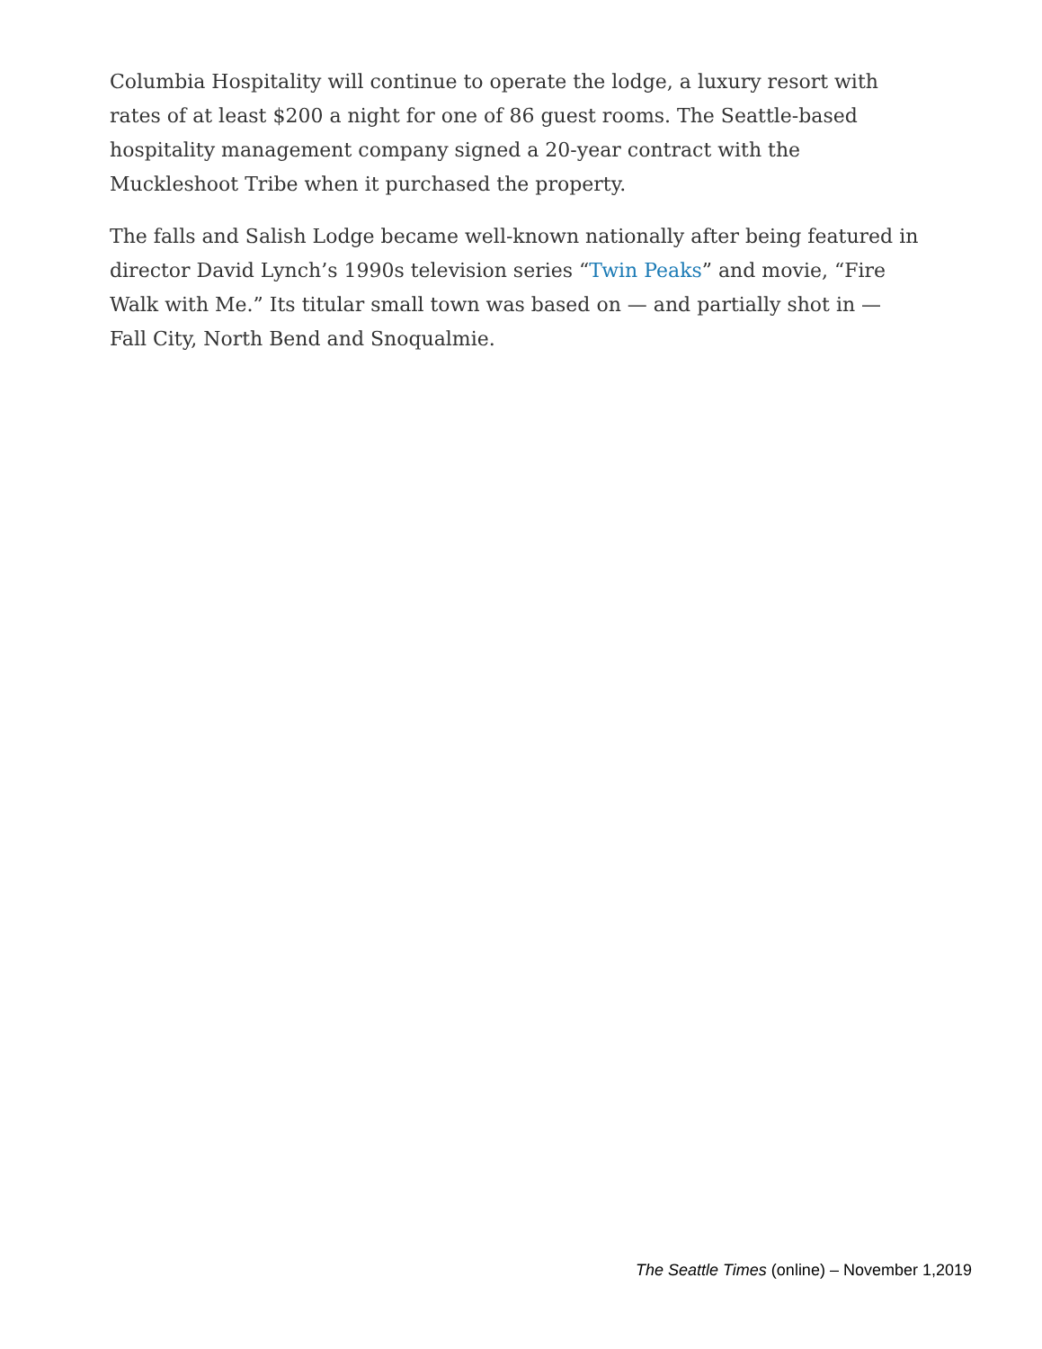Columbia Hospitality will continue to operate the lodge, a luxury resort with rates of at least $200 a night for one of 86 guest rooms. The Seattle-based hospitality management company signed a 20-year contract with the Muckleshoot Tribe when it purchased the property.
The falls and Salish Lodge became well-known nationally after being featured in director David Lynch’s 1990s television series “Twin Peaks” and movie, “Fire Walk with Me.” Its titular small town was based on — and partially shot in — Fall City, North Bend and Snoqualmie.
The Seattle Times (online) – November 1,2019